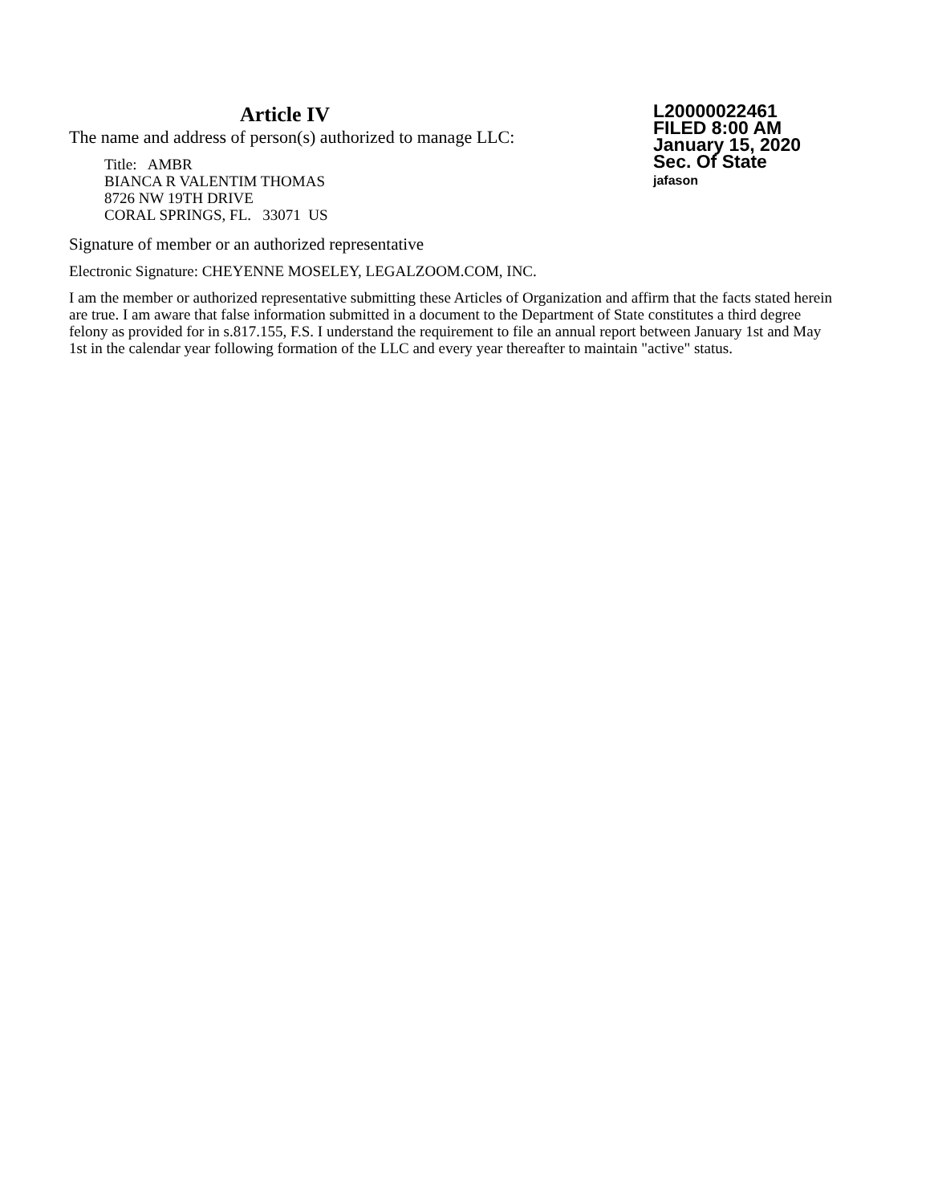Article IV
The name and address of person(s) authorized to manage LLC:
Title: AMBR
BIANCA R VALENTIM THOMAS
8726 NW 19TH DRIVE
CORAL SPRINGS, FL. 33071 US
L20000022461
FILED 8:00 AM
January 15, 2020
Sec. Of State
jafason
Signature of member or an authorized representative
Electronic Signature: CHEYENNE MOSELEY, LEGALZOOM.COM, INC.
I am the member or authorized representative submitting these Articles of Organization and affirm that the facts stated herein are true. I am aware that false information submitted in a document to the Department of State constitutes a third degree felony as provided for in s.817.155, F.S. I understand the requirement to file an annual report between January 1st and May 1st in the calendar year following formation of the LLC and every year thereafter to maintain "active" status.